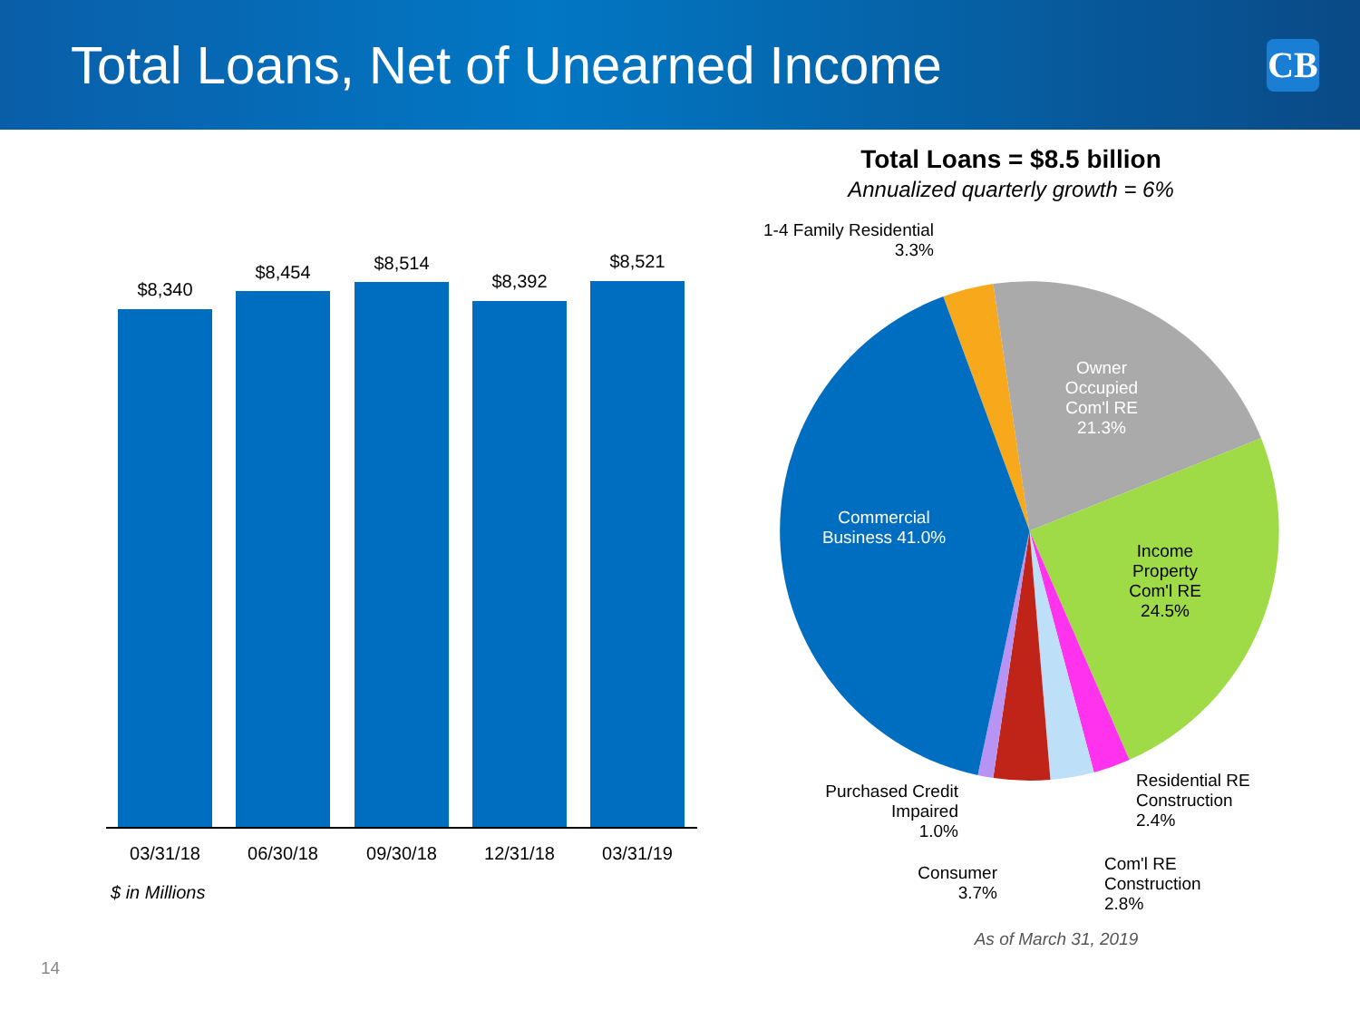Total Loans, Net of Unearned Income
CB
Total Loans = $8.5 billion
Annualized quarterly growth = 6%
$8,340
$8,454 $8,514
$8,392
$8,521
03/31/18 06/30/18 09/30/18 12/31/18 03/31/19
$ in Millions
Owner Occupied Com'l RE 21.3%
Income Property Com'l RE 24.5%
Commercial Business 41.0%
1-4 Family Residential
3.3%
Residential RE
Construction
2.4%
Com'l RE
Construction
2.8%
Purchased Credit
Impaired
1.0%
Consumer
3.7%
As of March 31, 2019
14